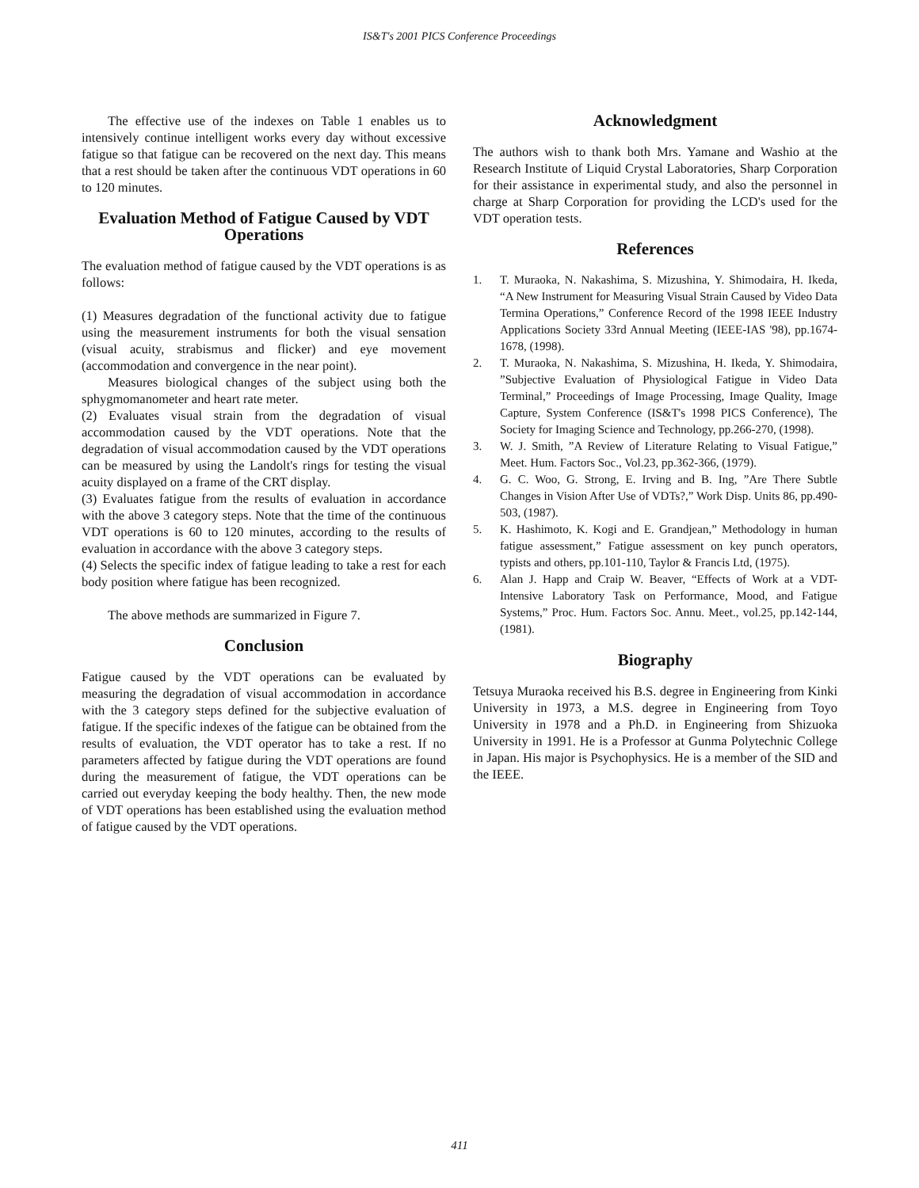IS&T's 2001 PICS Conference Proceedings
The effective use of the indexes on Table 1 enables us to intensively continue intelligent works every day without excessive fatigue so that fatigue can be recovered on the next day. This means that a rest should be taken after the continuous VDT operations in 60 to 120 minutes.
Evaluation Method of Fatigue Caused by VDT Operations
The evaluation method of fatigue caused by the VDT operations is as follows:
(1) Measures degradation of the functional activity due to fatigue using the measurement instruments for both the visual sensation (visual acuity, strabismus and flicker) and eye movement (accommodation and convergence in the near point).
Measures biological changes of the subject using both the sphygmomanometer and heart rate meter.
(2) Evaluates visual strain from the degradation of visual accommodation caused by the VDT operations. Note that the degradation of visual accommodation caused by the VDT operations can be measured by using the Landolt's rings for testing the visual acuity displayed on a frame of the CRT display.
(3) Evaluates fatigue from the results of evaluation in accordance with the above 3 category steps. Note that the time of the continuous VDT operations is 60 to 120 minutes, according to the results of evaluation in accordance with the above 3 category steps.
(4) Selects the specific index of fatigue leading to take a rest for each body position where fatigue has been recognized.
The above methods are summarized in Figure 7.
Conclusion
Fatigue caused by the VDT operations can be evaluated by measuring the degradation of visual accommodation in accordance with the 3 category steps defined for the subjective evaluation of fatigue. If the specific indexes of the fatigue can be obtained from the results of evaluation, the VDT operator has to take a rest. If no parameters affected by fatigue during the VDT operations are found during the measurement of fatigue, the VDT operations can be carried out everyday keeping the body healthy. Then, the new mode of VDT operations has been established using the evaluation method of fatigue caused by the VDT operations.
Acknowledgment
The authors wish to thank both Mrs. Yamane and Washio at the Research Institute of Liquid Crystal Laboratories, Sharp Corporation for their assistance in experimental study, and also the personnel in charge at Sharp Corporation for providing the LCD's used for the VDT operation tests.
References
1. T. Muraoka, N. Nakashima, S. Mizushina, Y. Shimodaira, H. Ikeda, “A New Instrument for Measuring Visual Strain Caused by Video Data Termina Operations,” Conference Record of the 1998 IEEE Industry Applications Society 33rd Annual Meeting (IEEE-IAS '98), pp.1674-1678, (1998).
2. T. Muraoka, N. Nakashima, S. Mizushina, H. Ikeda, Y. Shimodaira, ”Subjective Evaluation of Physiological Fatigue in Video Data Terminal,” Proceedings of Image Processing, Image Quality, Image Capture, System Conference (IS&T's 1998 PICS Conference), The Society for Imaging Science and Technology, pp.266-270, (1998).
3. W. J. Smith, ”A Review of Literature Relating to Visual Fatigue,” Meet. Hum. Factors Soc., Vol.23, pp.362-366, (1979).
4. G. C. Woo, G. Strong, E. Irving and B. Ing, ”Are There Subtle Changes in Vision After Use of VDTs?,” Work Disp. Units 86, pp.490-503, (1987).
5. K. Hashimoto, K. Kogi and E. Grandjean,” Methodology in human fatigue assessment,” Fatigue assessment on key punch operators, typists and others, pp.101-110, Taylor & Francis Ltd, (1975).
6. Alan J. Happ and Craip W. Beaver, “Effects of Work at a VDT-Intensive Laboratory Task on Performance, Mood, and Fatigue Systems,” Proc. Hum. Factors Soc. Annu. Meet., vol.25, pp.142-144, (1981).
Biography
Tetsuya Muraoka received his B.S. degree in Engineering from Kinki University in 1973, a M.S. degree in Engineering from Toyo University in 1978 and a Ph.D. in Engineering from Shizuoka University in 1991. He is a Professor at Gunma Polytechnic College in Japan. His major is Psychophysics. He is a member of the SID and the IEEE.
411